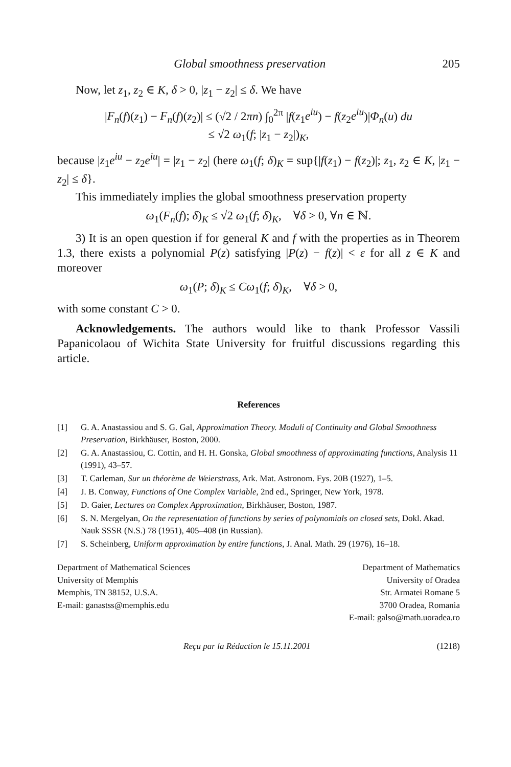Global smoothness preservation 205
Now, let z<sub>1</sub>, z<sub>2</sub> ∈ K, δ > 0, |z<sub>1</sub> − z<sub>2</sub>| ≤ δ. We have
|F<sub>n</sub>(f)(z<sub>1</sub>) − F<sub>n</sub>(f)(z<sub>2</sub>)| ≤ (√2 / 2πn) ∫<sub>0</sub><sup>2π</sup> |f(z<sub>1</sub>e<sup>iu</sup>) − f(z<sub>2</sub>e<sup>iu</sup>)|Φ<sub>n</sub>(u) du
≤ √2 ω<sub>1</sub>(f; |z<sub>1</sub> − z<sub>2</sub>|)<sub>K</sub>,
because |z<sub>1</sub>e<sup>iu</sup> − z<sub>2</sub>e<sup>iu</sup>| = |z<sub>1</sub> − z<sub>2</sub>| (here ω<sub>1</sub>(f; δ)<sub>K</sub> = sup{|f(z<sub>1</sub>) − f(z<sub>2</sub>)|; z<sub>1</sub>, z<sub>2</sub> ∈ K, |z<sub>1</sub> − z<sub>2</sub>| ≤ δ}.
This immediately implies the global smoothness preservation property
ω<sub>1</sub>(F<sub>n</sub>(f); δ)<sub>K</sub> ≤ √2 ω<sub>1</sub>(f; δ)<sub>K</sub>, ∀δ > 0, ∀n ∈ ℕ.
3) It is an open question if for general K and f with the properties as in Theorem 1.3, there exists a polynomial P(z) satisfying |P(z) − f(z)| < ε for all z ∈ K and moreover
ω<sub>1</sub>(P; δ)<sub>K</sub> ≤ Cω<sub>1</sub>(f; δ)<sub>K</sub>, ∀δ > 0,
with some constant C > 0.
Acknowledgements. The authors would like to thank Professor Vassili Papanicolaou of Wichita State University for fruitful discussions regarding this article.
References
[1] G. A. Anastassiou and S. G. Gal, Approximation Theory. Moduli of Continuity and Global Smoothness Preservation, Birkhäuser, Boston, 2000.
[2] G. A. Anastassiou, C. Cottin, and H. H. Gonska, Global smoothness of approximating functions, Analysis 11 (1991), 43–57.
[3] T. Carleman, Sur un théorème de Weierstrass, Ark. Mat. Astronom. Fys. 20B (1927), 1–5.
[4] J. B. Conway, Functions of One Complex Variable, 2nd ed., Springer, New York, 1978.
[5] D. Gaier, Lectures on Complex Approximation, Birkhäuser, Boston, 1987.
[6] S. N. Mergelyan, On the representation of functions by series of polynomials on closed sets, Dokl. Akad. Nauk SSSR (N.S.) 78 (1951), 405–408 (in Russian).
[7] S. Scheinberg, Uniform approximation by entire functions, J. Anal. Math. 29 (1976), 16–18.
Department of Mathematical Sciences
University of Memphis
Memphis, TN 38152, U.S.A.
E-mail: ganastss@memphis.edu
Department of Mathematics
University of Oradea
Str. Armatei Romane 5
3700 Oradea, Romania
E-mail: galso@math.uoradea.ro
Reçu par la Rédaction le 15.11.2001 (1218)